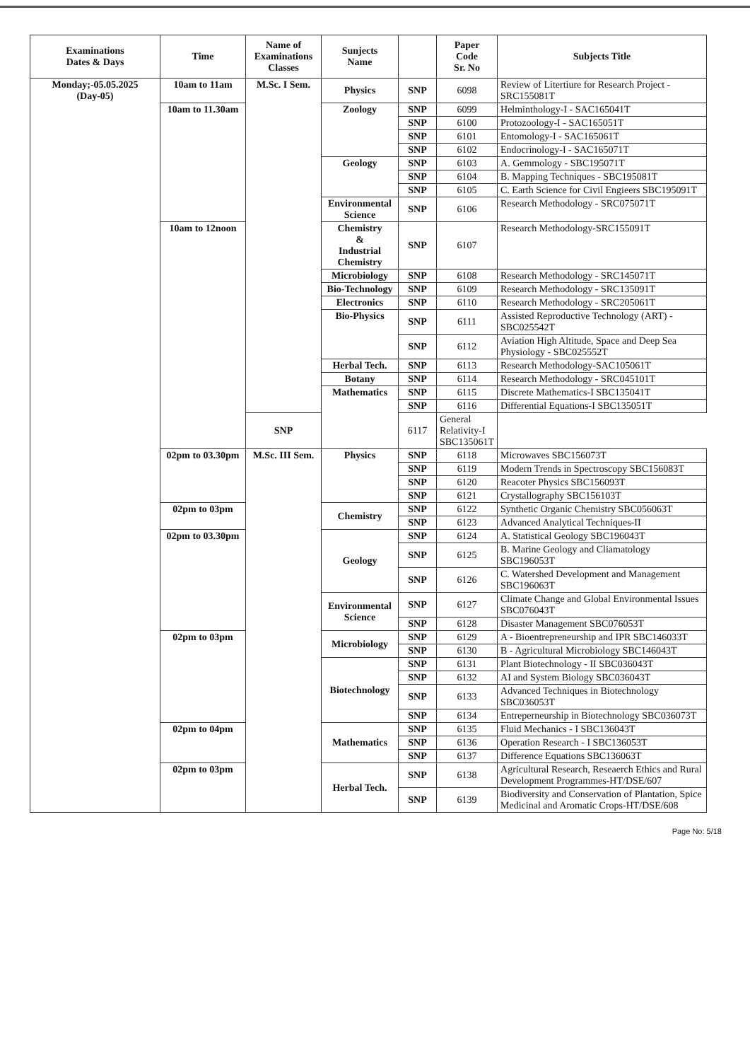| Examinations Dates & Days | Time | Name of Examinations Classes | Sunjects Name | | Paper Code Sr. No | Subjects Title |
| --- | --- | --- | --- | --- | --- | --- |
| Monday;-05.05.2025 (Day-05) | 10am to 11am | M.Sc. I Sem. | Physics | SNP | 6098 | Review of Litertiure for Research Project - SRC155081T |
| | 10am to 11.30am | | Zoology | SNP | 6099 | Helminthology-I - SAC165041T |
| | | | | SNP | 6100 | Protozoology-I - SAC165051T |
| | | | | SNP | 6101 | Entomology-I - SAC165061T |
| | | | | SNP | 6102 | Endocrinology-I - SAC165071T |
| | | | Geology | SNP | 6103 | A. Gemmology - SBC195071T |
| | | | | SNP | 6104 | B. Mapping Techniques - SBC195081T |
| | | | | SNP | 6105 | C. Earth Science for Civil Engieers SBC195091T |
| | | | Environmental Science | SNP | 6106 | Research Methodology - SRC075071T |
| | 10am to 12noon | | Chemistry & Industrial Chemistry | SNP | 6107 | Research Methodology-SRC155091T |
| | | | Microbiology | SNP | 6108 | Research Methodology - SRC145071T |
| | | | Bio-Technology | SNP | 6109 | Research Methodology - SRC135091T |
| | | | Electronics | SNP | 6110 | Research Methodology - SRC205061T |
| | | | Bio-Physics | SNP | 6111 | Assisted Reproductive Technology (ART) - SBC025542T |
| | | | | SNP | 6112 | Aviation High Altitude, Space and Deep Sea Physiology - SBC025552T |
| | | | Herbal Tech. | SNP | 6113 | Research Methodology-SAC105061T |
| | | | Botany | SNP | 6114 | Research Methodology - SRC045101T |
| | | | Mathematics | SNP | 6115 | Discrete Mathematics-I SBC135041T |
| | | | | SNP | 6116 | Differential Equations-I SBC135051T |
| | | SNP | | 6117 | General Relativity-I SBC135061T | |
| | 02pm to 03.30pm | M.Sc. III Sem. | Physics | SNP | 6118 | Microwaves SBC156073T |
| | | | | SNP | 6119 | Modern Trends in Spectroscopy SBC156083T |
| | | | | SNP | 6120 | Reacoter Physics SBC156093T |
| | | | | SNP | 6121 | Crystallography SBC156103T |
| | 02pm to 03pm | | Chemistry | SNP | 6122 | Synthetic Organic Chemistry SBC056063T |
| | | | | SNP | 6123 | Advanced Analytical Techniques-II |
| | 02pm to 03.30pm | | Geology | SNP | 6124 | A. Statistical Geology SBC196043T |
| | | | | SNP | 6125 | B. Marine Geology and Cliamatology SBC196053T |
| | | | | SNP | 6126 | C. Watershed Development and Management SBC196063T |
| | | | Environmental Science | SNP | 6127 | Climate Change and Global Environmental Issues SBC076043T |
| | | | | SNP | 6128 | Disaster Management SBC076053T |
| | 02pm to 03pm | | Microbiology | SNP | 6129 | A - Bioentrepreneurship and IPR SBC146033T |
| | | | | SNP | 6130 | B - Agricultural Microbiology SBC146043T |
| | | | Biotechnology | SNP | 6131 | Plant Biotechnology - II SBC036043T |
| | | | | SNP | 6132 | AI and System Biology SBC036043T |
| | | | | SNP | 6133 | Advanced Techniques in Biotechnology SBC036053T |
| | | | | SNP | 6134 | Entreperneurship in Biotechnology SBC036073T |
| | 02pm to 04pm | | Mathematics | SNP | 6135 | Fluid Mechanics - I SBC136043T |
| | | | | SNP | 6136 | Operation Research - I SBC136053T |
| | | | | SNP | 6137 | Difference Equations SBC136063T |
| | 02pm to 03pm | | Herbal Tech. | SNP | 6138 | Agricultural Research, Reseaerch Ethics and Rural Development Programmes-HT/DSE/607 |
| | | | | SNP | 6139 | Biodiversity and Conservation of Plantation, Spice Medicinal and Aromatic Crops-HT/DSE/608 |
Page No: 5/18